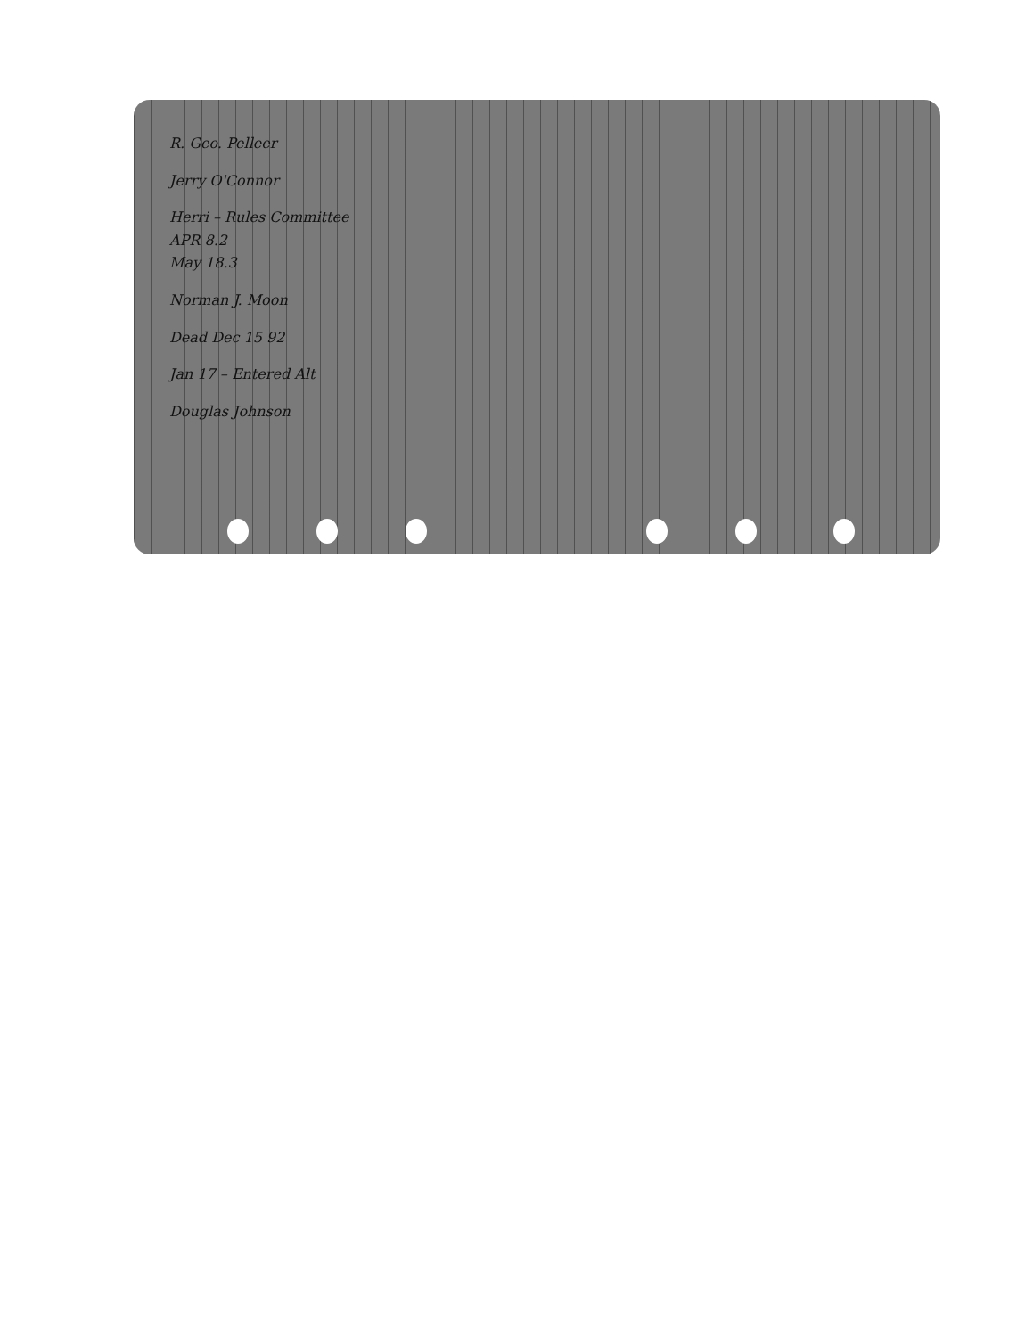R. Geo. Pelleer
Jerry O'Connor
Herri – Rules Committee
APR 8.2
May 18.3
Norman J. Moon
Dead Dec 15 92
Jan 17 – Entered Alt
Douglas Johnson